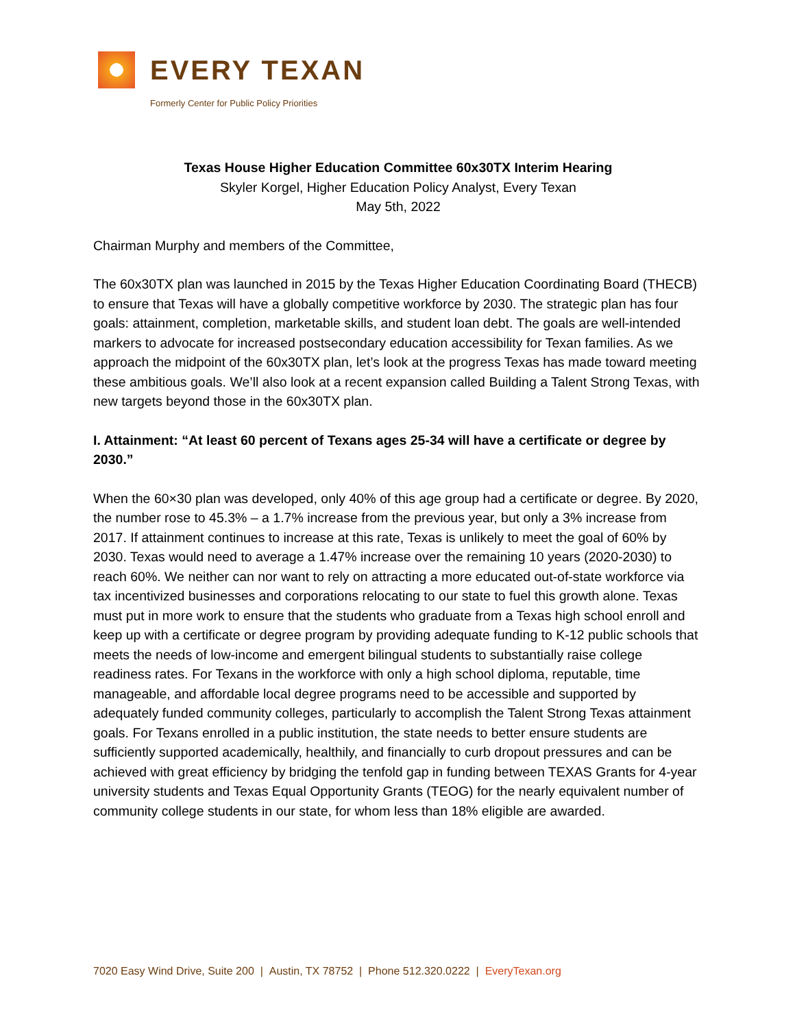EVERY TEXAN
Formerly Center for Public Policy Priorities
Texas House Higher Education Committee 60x30TX Interim Hearing
Skyler Korgel, Higher Education Policy Analyst, Every Texan
May 5th, 2022
Chairman Murphy and members of the Committee,
The 60x30TX plan was launched in 2015 by the Texas Higher Education Coordinating Board (THECB) to ensure that Texas will have a globally competitive workforce by 2030. The strategic plan has four goals: attainment, completion, marketable skills, and student loan debt. The goals are well-intended markers to advocate for increased postsecondary education accessibility for Texan families. As we approach the midpoint of the 60x30TX plan, let’s look at the progress Texas has made toward meeting these ambitious goals. We’ll also look at a recent expansion called Building a Talent Strong Texas, with new targets beyond those in the 60x30TX plan.
I. Attainment: “At least 60 percent of Texans ages 25-34 will have a certificate or degree by 2030.”
When the 60×30 plan was developed, only 40% of this age group had a certificate or degree. By 2020, the number rose to 45.3% – a 1.7% increase from the previous year, but only a 3% increase from 2017. If attainment continues to increase at this rate, Texas is unlikely to meet the goal of 60% by 2030. Texas would need to average a 1.47% increase over the remaining 10 years (2020-2030) to reach 60%. We neither can nor want to rely on attracting a more educated out-of-state workforce via tax incentivized businesses and corporations relocating to our state to fuel this growth alone. Texas must put in more work to ensure that the students who graduate from a Texas high school enroll and keep up with a certificate or degree program by providing adequate funding to K-12 public schools that meets the needs of low-income and emergent bilingual students to substantially raise college readiness rates. For Texans in the workforce with only a high school diploma, reputable, time manageable, and affordable local degree programs need to be accessible and supported by adequately funded community colleges, particularly to accomplish the Talent Strong Texas attainment goals. For Texans enrolled in a public institution, the state needs to better ensure students are sufficiently supported academically, healthily, and financially to curb dropout pressures and can be achieved with great efficiency by bridging the tenfold gap in funding between TEXAS Grants for 4-year university students and Texas Equal Opportunity Grants (TEOG) for the nearly equivalent number of community college students in our state, for whom less than 18% eligible are awarded.
7020 Easy Wind Drive, Suite 200 | Austin, TX 78752 | Phone 512.320.0222 | EveryTexan.org